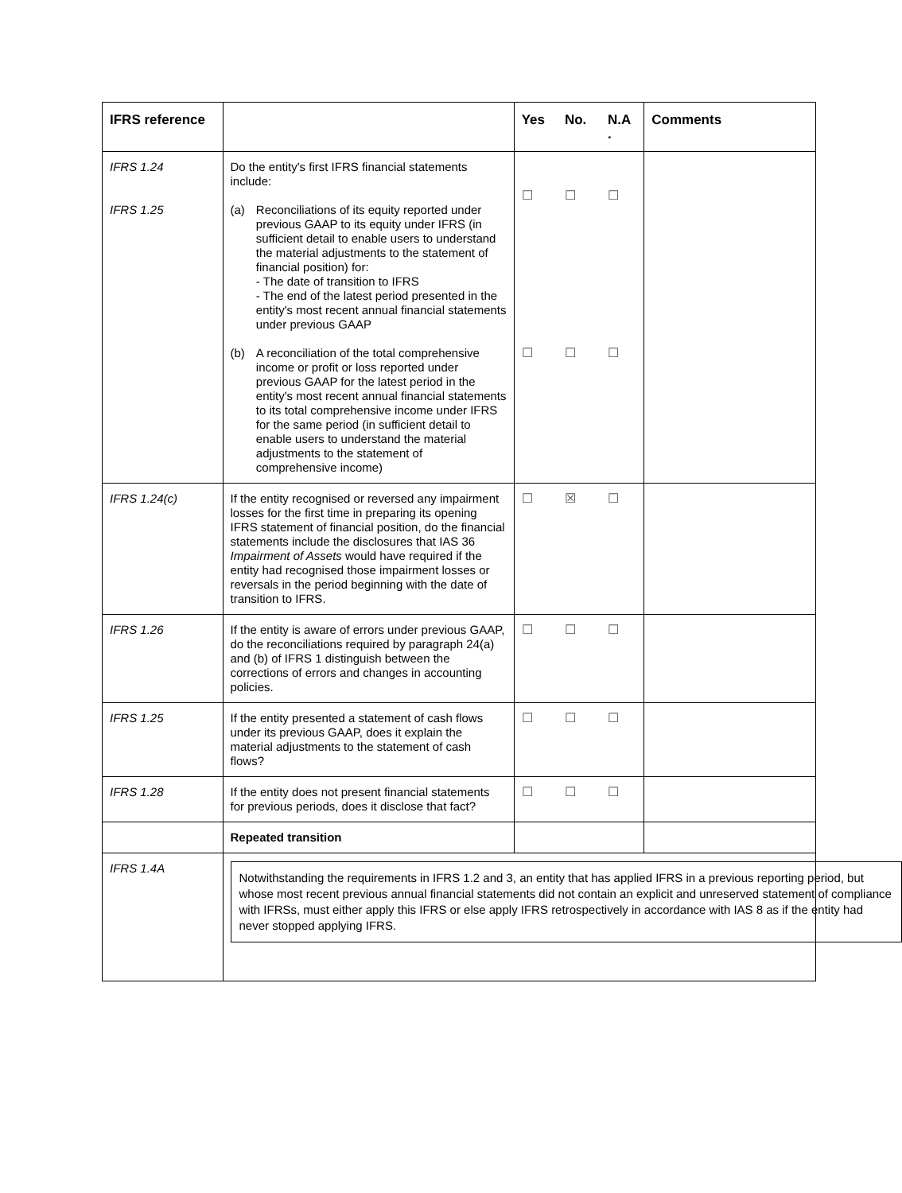| IFRS reference | | Yes | No. | N.A . | Comments |
| --- | --- | --- | --- | --- | --- |
| IFRS 1.24 IFRS 1.25 | Do the entity's first IFRS financial statements include: (a) Reconciliations of its equity reported under previous GAAP to its equity under IFRS (in sufficient detail to enable users to understand the material adjustments to the statement of financial position) for: - The date of transition to IFRS - The end of the latest period presented in the entity's most recent annual financial statements under previous GAAP (b) A reconciliation of the total comprehensive income or profit or loss reported under previous GAAP for the latest period in the entity's most recent annual financial statements to its total comprehensive income under IFRS for the same period (in sufficient detail to enable users to understand the material adjustments to the statement of comprehensive income) | ☐ ☐ | ☐ ☐ | ☐ ☐ | |
| IFRS 1.24(c) | If the entity recognised or reversed any impairment losses for the first time in preparing its opening IFRS statement of financial position, do the financial statements include the disclosures that IAS 36 Impairment of Assets would have required if the entity had recognised those impairment losses or reversals in the period beginning with the date of transition to IFRS. | ☐ | ☒ | ☐ | |
| IFRS 1.26 | If the entity is aware of errors under previous GAAP, do the reconciliations required by paragraph 24(a) and (b) of IFRS 1 distinguish between the corrections of errors and changes in accounting policies. | ☐ | ☐ | ☐ | |
| IFRS 1.25 | If the entity presented a statement of cash flows under its previous GAAP, does it explain the material adjustments to the statement of cash flows? | ☐ | ☐ | ☐ | |
| IFRS 1.28 | If the entity does not present financial statements for previous periods, does it disclose that fact? | ☐ | ☐ | ☐ | |
| | Repeated transition | | | | |
| IFRS 1.4A | Notwithstanding the requirements in IFRS 1.2 and 3, an entity that has applied IFRS in a previous reporting period, but whose most recent previous annual financial statements did not contain an explicit and unreserved statement of compliance with IFRSs, must either apply this IFRS or else apply IFRS retrospectively in accordance with IAS 8 as if the entity had never stopped applying IFRS. | | | | |